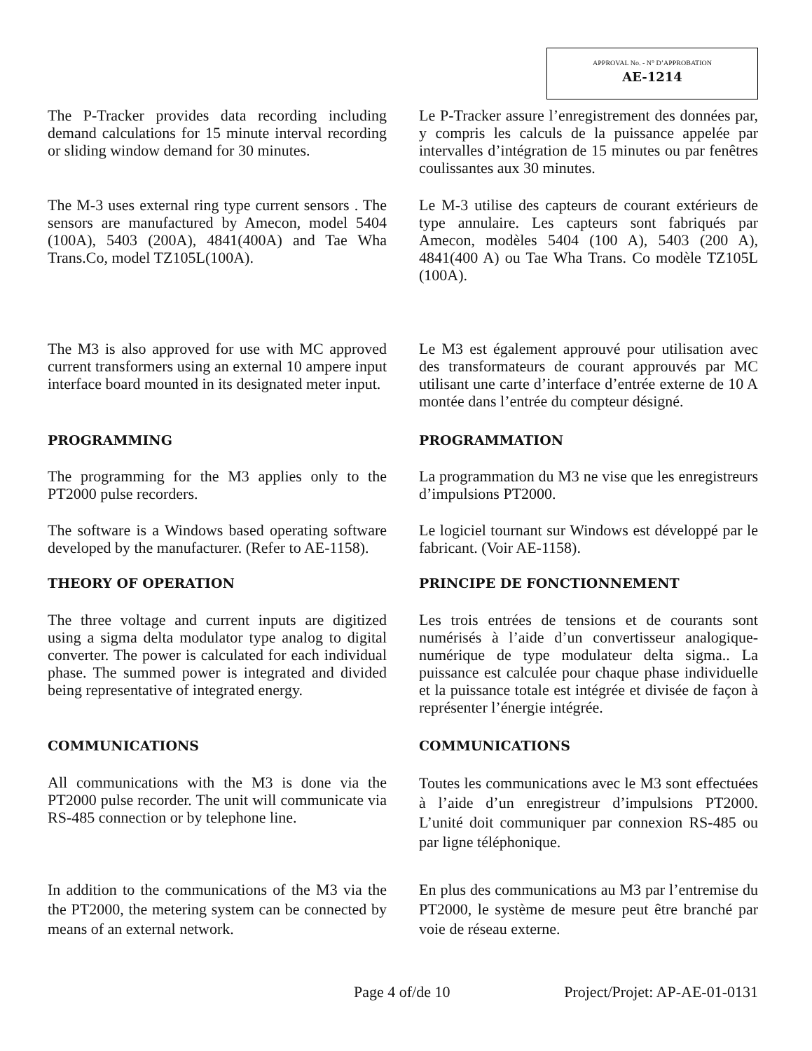APPROVAL No. - N° D’APPROBATION
AE-1214
The P-Tracker provides data recording including demand calculations for 15 minute interval recording or sliding window demand for 30 minutes.
Le P-Tracker assure l’enregistrement des données par, y compris les calculs de la puissance appelée par intervalles d’intégration de 15 minutes ou par fenêtres coulissantes aux 30 minutes.
The M-3 uses external ring type current sensors . The sensors are manufactured by Amecon, model 5404 (100A), 5403 (200A), 4841(400A) and Tae Wha Trans.Co, model TZ105L(100A).
Le M-3 utilise des capteurs de courant extérieurs de type annulaire. Les capteurs sont fabriqués par Amecon, modèles 5404 (100 A), 5403 (200 A), 4841(400 A) ou Tae Wha Trans. Co modèle TZ105L (100A).
The M3 is also approved for use with MC approved current transformers using an external 10 ampere input interface board mounted in its designated meter input.
Le M3 est également approuvé pour utilisation avec des transformateurs de courant approuvés par MC utilisant une carte d’interface d’entrée externe de 10 A montée dans l’entrée du compteur désigné.
PROGRAMMING PROGRAMMATION
The programming for the M3 applies only to the PT2000 pulse recorders.
La programmation du M3 ne vise que les enregistreurs d’impulsions PT2000.
The software is a Windows based operating software developed by the manufacturer. (Refer to AE-1158).
Le logiciel tournant sur Windows est développé par le fabricant. (Voir AE-1158).
THEORY OF OPERATION PRINCIPE DE FONCTIONNEMENT
The three voltage and current inputs are digitized using a sigma delta modulator type analog to digital converter. The power is calculated for each individual phase. The summed power is integrated and divided being representative of integrated energy.
Les trois entrées de tensions et de courants sont numérisés à l’aide d’un convertisseur analogique-numérique de type modulateur delta sigma.. La puissance est calculée pour chaque phase individuelle et la puissance totale est intégrée et divisée de façon à représenter l’énergie intégrée.
COMMUNICATIONS COMMUNICATIONS
All communications with the M3 is done via the PT2000 pulse recorder. The unit will communicate via RS-485 connection or by telephone line.
Toutes les communications avec le M3 sont effectuées à l’aide d’un enregistreur d’impulsions PT2000. L’unité doit communiquer par connexion RS-485 ou par ligne téléphonique.
In addition to the communications of the M3 via the the PT2000, the metering system can be connected by means of an external network.
En plus des communications au M3 par l’entremise du PT2000, le système de mesure peut être branché par voie de réseau externe.
Page 4 of/de 10 Project/Projet: AP-AE-01-0131